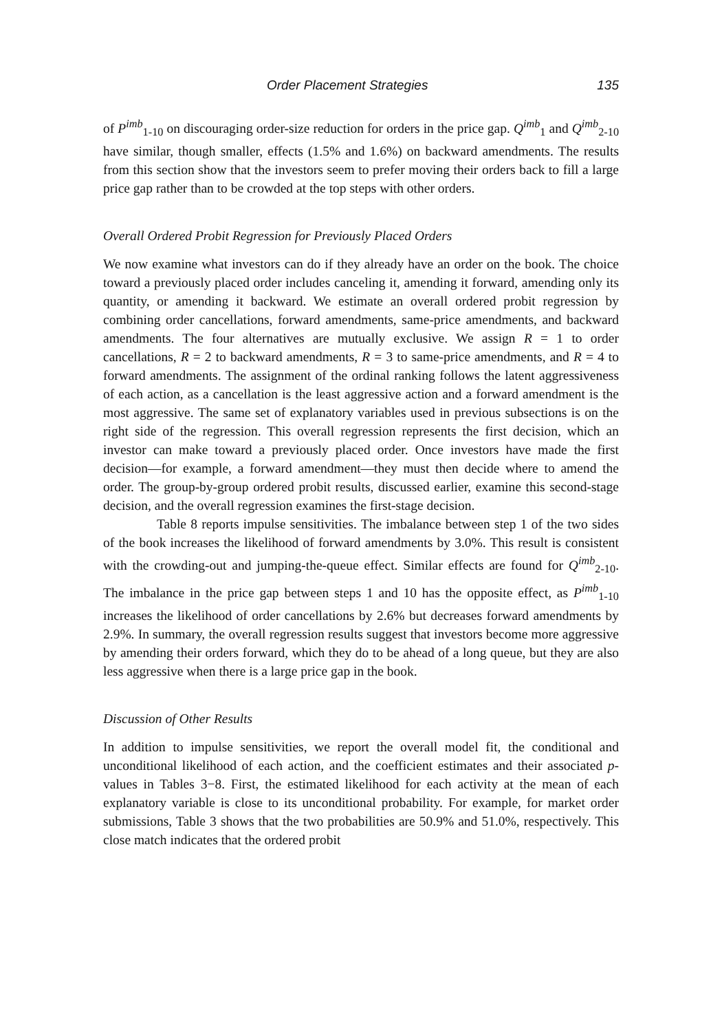Order Placement Strategies 135
of P<sup>imb</sup><sub>1-10</sub> on discouraging order-size reduction for orders in the price gap. Q<sup>imb</sup><sub>1</sub> and Q<sup>imb</sup><sub>2-10</sub> have similar, though smaller, effects (1.5% and 1.6%) on backward amendments. The results from this section show that the investors seem to prefer moving their orders back to fill a large price gap rather than to be crowded at the top steps with other orders.
Overall Ordered Probit Regression for Previously Placed Orders
We now examine what investors can do if they already have an order on the book. The choice toward a previously placed order includes canceling it, amending it forward, amending only its quantity, or amending it backward. We estimate an overall ordered probit regression by combining order cancellations, forward amendments, same-price amendments, and backward amendments. The four alternatives are mutually exclusive. We assign R = 1 to order cancellations, R = 2 to backward amendments, R = 3 to same-price amendments, and R = 4 to forward amendments. The assignment of the ordinal ranking follows the latent aggressiveness of each action, as a cancellation is the least aggressive action and a forward amendment is the most aggressive. The same set of explanatory variables used in previous subsections is on the right side of the regression. This overall regression represents the first decision, which an investor can make toward a previously placed order. Once investors have made the first decision—for example, a forward amendment—they must then decide where to amend the order. The group-by-group ordered probit results, discussed earlier, examine this second-stage decision, and the overall regression examines the first-stage decision.
Table 8 reports impulse sensitivities. The imbalance between step 1 of the two sides of the book increases the likelihood of forward amendments by 3.0%. This result is consistent with the crowding-out and jumping-the-queue effect. Similar effects are found for Q<sup>imb</sup><sub>2-10</sub>. The imbalance in the price gap between steps 1 and 10 has the opposite effect, as P<sup>imb</sup><sub>1-10</sub> increases the likelihood of order cancellations by 2.6% but decreases forward amendments by 2.9%. In summary, the overall regression results suggest that investors become more aggressive by amending their orders forward, which they do to be ahead of a long queue, but they are also less aggressive when there is a large price gap in the book.
Discussion of Other Results
In addition to impulse sensitivities, we report the overall model fit, the conditional and unconditional likelihood of each action, and the coefficient estimates and their associated p-values in Tables 3−8. First, the estimated likelihood for each activity at the mean of each explanatory variable is close to its unconditional probability. For example, for market order submissions, Table 3 shows that the two probabilities are 50.9% and 51.0%, respectively. This close match indicates that the ordered probit